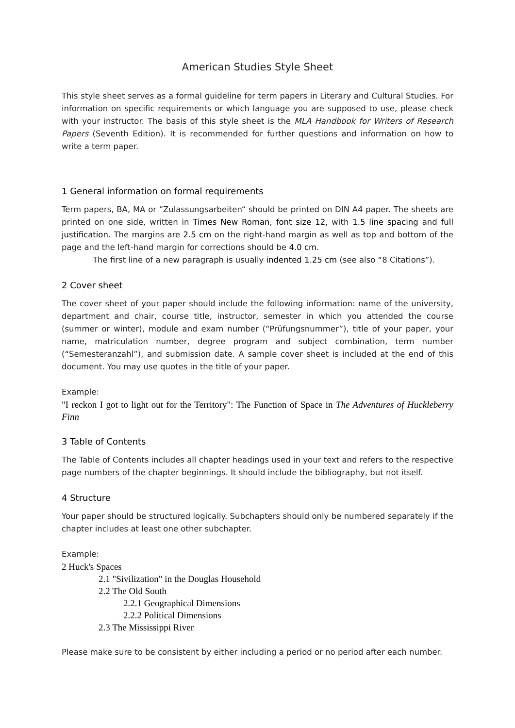American Studies Style Sheet
This style sheet serves as a formal guideline for term papers in Literary and Cultural Studies. For information on specific requirements or which language you are supposed to use, please check with your instructor. The basis of this style sheet is the MLA Handbook for Writers of Research Papers (Seventh Edition). It is recommended for further questions and information on how to write a term paper.
1 General information on formal requirements
Term papers, BA, MA or “Zulassungsarbeiten“ should be printed on DIN A4 paper. The sheets are printed on one side, written in Times New Roman, font size 12, with 1.5 line spacing and full justification. The margins are 2.5 cm on the right-hand margin as well as top and bottom of the page and the left-hand margin for corrections should be 4.0 cm.
The first line of a new paragraph is usually indented 1.25 cm (see also “8 Citations”).
2 Cover sheet
The cover sheet of your paper should include the following information: name of the university, department and chair, course title, instructor, semester in which you attended the course (summer or winter), module and exam number (“Prüfungsnummer”), title of your paper, your name, matriculation number, degree program and subject combination, term number (“Semesteranzahl”), and submission date. A sample cover sheet is included at the end of this document. You may use quotes in the title of your paper.
Example:
"I reckon I got to light out for the Territory": The Function of Space in The Adventures of Huckleberry Finn
3 Table of Contents
The Table of Contents includes all chapter headings used in your text and refers to the respective page numbers of the chapter beginnings. It should include the bibliography, but not itself.
4 Structure
Your paper should be structured logically. Subchapters should only be numbered separately if the chapter includes at least one other subchapter.
Example:
2 Huck's Spaces
2.1 "Sivilization" in the Douglas Household
2.2 The Old South
2.2.1 Geographical Dimensions
2.2.2 Political Dimensions
2.3 The Mississippi River
Please make sure to be consistent by either including a period or no period after each number.